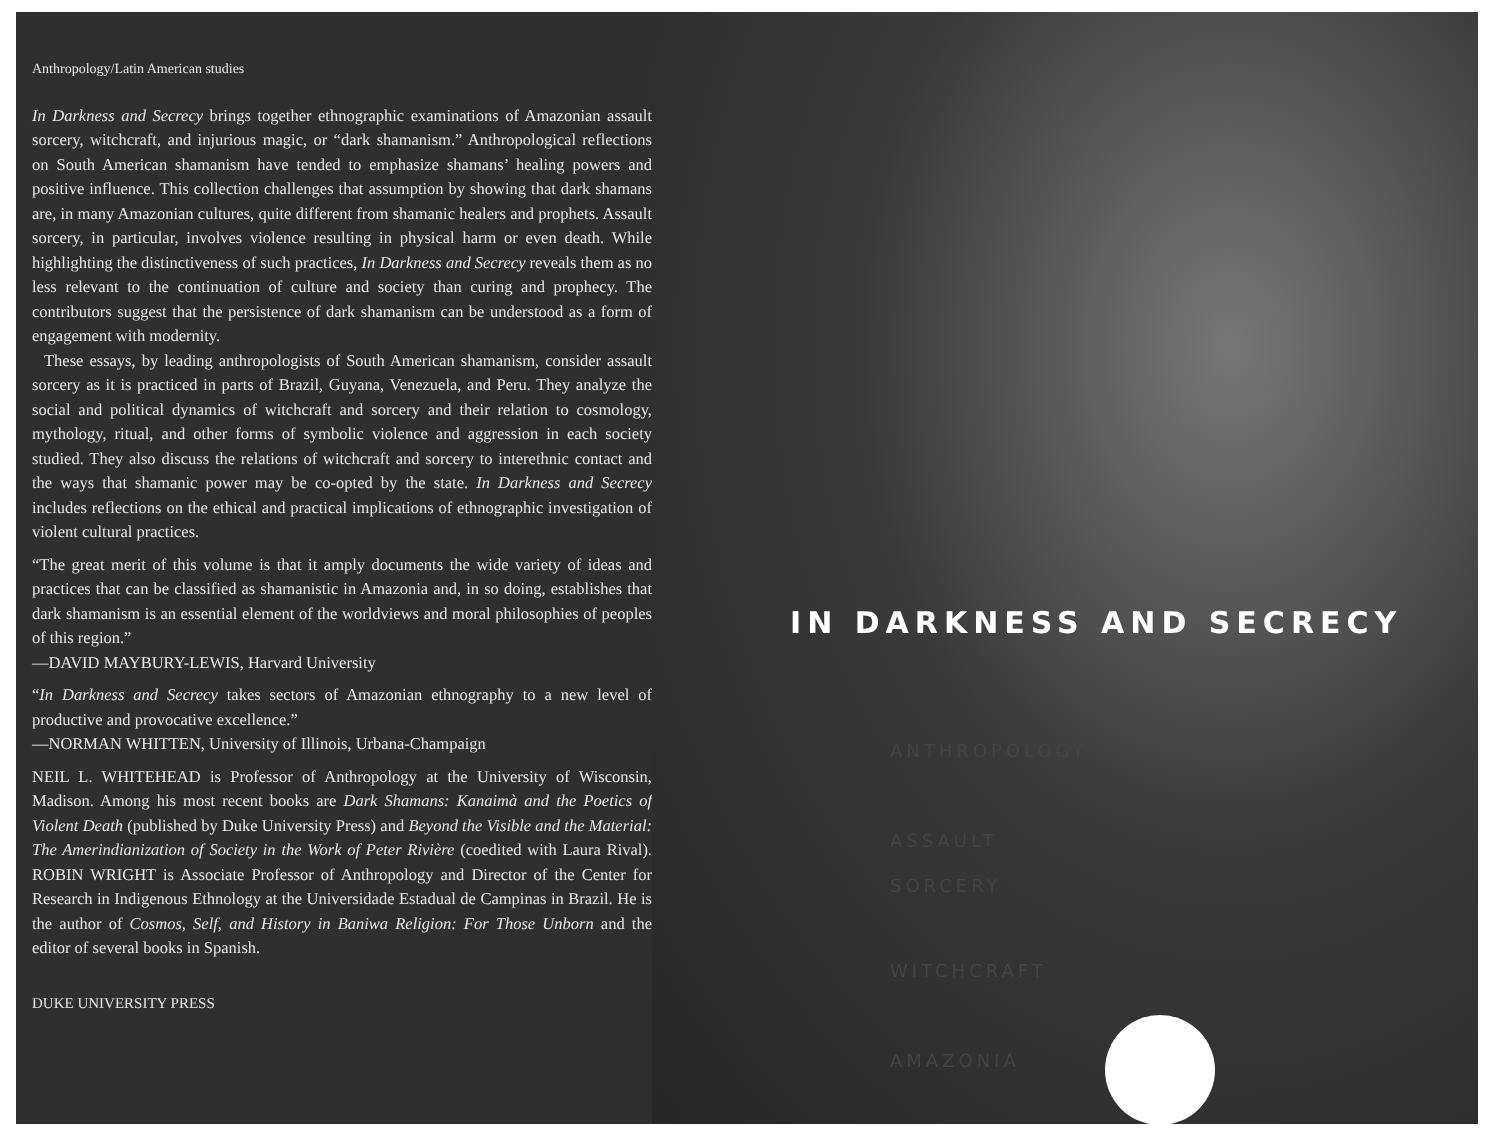Anthropology/Latin American studies
In Darkness and Secrecy brings together ethnographic examinations of Amazonian assault sorcery, witchcraft, and injurious magic, or “dark shamanism.” Anthropological reflections on South American shamanism have tended to emphasize shamans’ healing powers and positive influence. This collection challenges that assumption by showing that dark shamans are, in many Amazonian cultures, quite different from shamanic healers and prophets. Assault sorcery, in particular, involves violence resulting in physical harm or even death. While highlighting the distinctiveness of such practices, In Darkness and Secrecy reveals them as no less relevant to the continuation of culture and society than curing and prophecy. The contributors suggest that the persistence of dark shamanism can be understood as a form of engagement with modernity.
These essays, by leading anthropologists of South American shamanism, consider assault sorcery as it is practiced in parts of Brazil, Guyana, Venezuela, and Peru. They analyze the social and political dynamics of witchcraft and sorcery and their relation to cosmology, mythology, ritual, and other forms of symbolic violence and aggression in each society studied. They also discuss the relations of witchcraft and sorcery to interethnic contact and the ways that shamanic power may be co-opted by the state. In Darkness and Secrecy includes reflections on the ethical and practical implications of ethnographic investigation of violent cultural practices.
“The great merit of this volume is that it amply documents the wide variety of ideas and practices that can be classified as shamanistic in Amazonia and, in so doing, establishes that dark shamanism is an essential element of the worldviews and moral philosophies of peoples of this region.”
—DAVID MAYBURY-LEWIS, Harvard University
“In Darkness and Secrecy takes sectors of Amazonian ethnography to a new level of productive and provocative excellence.”
—NORMAN WHITTEN, University of Illinois, Urbana-Champaign
NEIL L. WHITEHEAD is Professor of Anthropology at the University of Wisconsin, Madison. Among his most recent books are Dark Shamans: Kanaimà and the Poetics of Violent Death (published by Duke University Press) and Beyond the Visible and the Material: The Amerindianization of Society in the Work of Peter Rivière (coedited with Laura Rival). ROBIN WRIGHT is Associate Professor of Anthropology and Director of the Center for Research in Indigenous Ethnology at the Universidade Estadual de Campinas in Brazil. He is the author of Cosmos, Self, and History in Baniwa Religion: For Those Unborn and the editor of several books in Spanish.
DUKE UNIVERSITY PRESS
IN DARKNESS AND SECRECY
ANTHROPOLOGY
ASSAULT
SORCERY
WITCHCRAFT
AMAZONIA